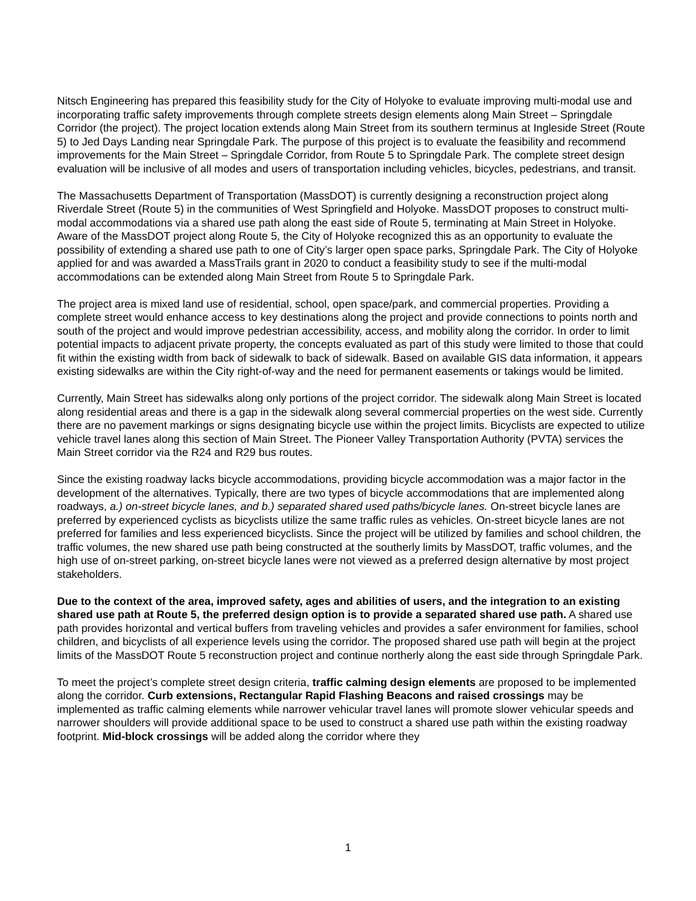Nitsch Engineering has prepared this feasibility study for the City of Holyoke to evaluate improving multi-modal use and incorporating traffic safety improvements through complete streets design elements along Main Street – Springdale Corridor (the project). The project location extends along Main Street from its southern terminus at Ingleside Street (Route 5) to Jed Days Landing near Springdale Park. The purpose of this project is to evaluate the feasibility and recommend improvements for the Main Street – Springdale Corridor, from Route 5 to Springdale Park. The complete street design evaluation will be inclusive of all modes and users of transportation including vehicles, bicycles, pedestrians, and transit.
The Massachusetts Department of Transportation (MassDOT) is currently designing a reconstruction project along Riverdale Street (Route 5) in the communities of West Springfield and Holyoke. MassDOT proposes to construct multi-modal accommodations via a shared use path along the east side of Route 5, terminating at Main Street in Holyoke. Aware of the MassDOT project along Route 5, the City of Holyoke recognized this as an opportunity to evaluate the possibility of extending a shared use path to one of City’s larger open space parks, Springdale Park. The City of Holyoke applied for and was awarded a MassTrails grant in 2020 to conduct a feasibility study to see if the multi-modal accommodations can be extended along Main Street from Route 5 to Springdale Park.
The project area is mixed land use of residential, school, open space/park, and commercial properties. Providing a complete street would enhance access to key destinations along the project and provide connections to points north and south of the project and would improve pedestrian accessibility, access, and mobility along the corridor. In order to limit potential impacts to adjacent private property, the concepts evaluated as part of this study were limited to those that could fit within the existing width from back of sidewalk to back of sidewalk. Based on available GIS data information, it appears existing sidewalks are within the City right-of-way and the need for permanent easements or takings would be limited.
Currently, Main Street has sidewalks along only portions of the project corridor. The sidewalk along Main Street is located along residential areas and there is a gap in the sidewalk along several commercial properties on the west side. Currently there are no pavement markings or signs designating bicycle use within the project limits. Bicyclists are expected to utilize vehicle travel lanes along this section of Main Street. The Pioneer Valley Transportation Authority (PVTA) services the Main Street corridor via the R24 and R29 bus routes.
Since the existing roadway lacks bicycle accommodations, providing bicycle accommodation was a major factor in the development of the alternatives. Typically, there are two types of bicycle accommodations that are implemented along roadways, a.) on-street bicycle lanes, and b.) separated shared used paths/bicycle lanes. On-street bicycle lanes are preferred by experienced cyclists as bicyclists utilize the same traffic rules as vehicles. On-street bicycle lanes are not preferred for families and less experienced bicyclists. Since the project will be utilized by families and school children, the traffic volumes, the new shared use path being constructed at the southerly limits by MassDOT, traffic volumes, and the high use of on-street parking, on-street bicycle lanes were not viewed as a preferred design alternative by most project stakeholders.
Due to the context of the area, improved safety, ages and abilities of users, and the integration to an existing shared use path at Route 5, the preferred design option is to provide a separated shared use path. A shared use path provides horizontal and vertical buffers from traveling vehicles and provides a safer environment for families, school children, and bicyclists of all experience levels using the corridor. The proposed shared use path will begin at the project limits of the MassDOT Route 5 reconstruction project and continue northerly along the east side through Springdale Park.
To meet the project’s complete street design criteria, traffic calming design elements are proposed to be implemented along the corridor. Curb extensions, Rectangular Rapid Flashing Beacons and raised crossings may be implemented as traffic calming elements while narrower vehicular travel lanes will promote slower vehicular speeds and narrower shoulders will provide additional space to be used to construct a shared use path within the existing roadway footprint. Mid-block crossings will be added along the corridor where they
1